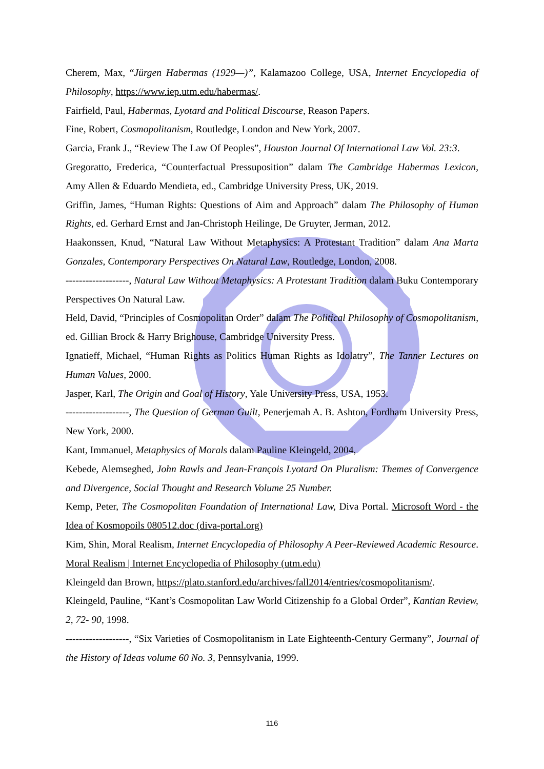Cherem, Max, “Jürgen Habermas (1929—)”, Kalamazoo College, USA, Internet Encyclopedia of Philosophy, https://www.iep.utm.edu/habermas/.
Fairfield, Paul, Habermas, Lyotard and Political Discourse, Reason Papers.
Fine, Robert, Cosmopolitanism, Routledge, London and New York, 2007.
Garcia, Frank J., “Review The Law Of Peoples”, Houston Journal Of International Law Vol. 23:3.
Gregoratto, Frederica, “Counterfactual Pressuposition” dalam The Cambridge Habermas Lexicon, Amy Allen & Eduardo Mendieta, ed., Cambridge University Press, UK, 2019.
Griffin, James, “Human Rights: Questions of Aim and Approach” dalam The Philosophy of Human Rights, ed. Gerhard Ernst and Jan-Christoph Heilinge, De Gruyter, Jerman, 2012.
Haakonssen, Knud, “Natural Law Without Metaphysics: A Protestant Tradition” dalam Ana Marta Gonzales, Contemporary Perspectives On Natural Law, Routledge, London, 2008.
-------------------, Natural Law Without Metaphysics: A Protestant Tradition dalam Buku Contemporary Perspectives On Natural Law.
Held, David, “Principles of Cosmopolitan Order” dalam The Political Philosophy of Cosmopolitanism, ed. Gillian Brock & Harry Brighouse, Cambridge University Press.
Ignatieff, Michael, “Human Rights as Politics Human Rights as Idolatry”, The Tanner Lectures on Human Values, 2000.
Jasper, Karl, The Origin and Goal of History, Yale University Press, USA, 1953.
-------------------, The Question of German Guilt, Penerjemah A. B. Ashton, Fordham University Press, New York, 2000.
Kant, Immanuel, Metaphysics of Morals dalam Pauline Kleingeld, 2004,
Kebede, Alemseghed, John Rawls and Jean-François Lyotard On Pluralism: Themes of Convergence and Divergence, Social Thought and Research Volume 25 Number.
Kemp, Peter, The Cosmopolitan Foundation of International Law, Diva Portal. Microsoft Word - the Idea of Kosmopoils 080512.doc (diva-portal.org)
Kim, Shin, Moral Realism, Internet Encyclopedia of Philosophy A Peer-Reviewed Academic Resource. Moral Realism | Internet Encyclopedia of Philosophy (utm.edu)
Kleingeld dan Brown, https://plato.stanford.edu/archives/fall2014/entries/cosmopolitanism/.
Kleingeld, Pauline, “Kant’s Cosmopolitan Law World Citizenship fo a Global Order”, Kantian Review, 2, 72- 90, 1998.
-------------------, “Six Varieties of Cosmopolitanism in Late Eighteenth-Century Germany”, Journal of the History of Ideas volume 60 No. 3, Pennsylvania, 1999.
116